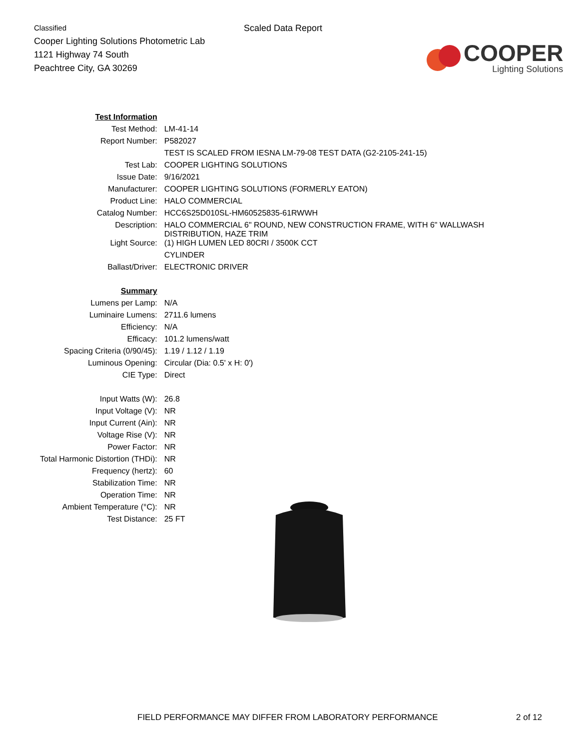Classified
Cooper Lighting Solutions Photometric Lab
1121 Highway 74 South
Peachtree City, GA 30269
Scaled Data Report
COOPER
Lighting Solutions
| Test Information | |
| Test Method: | LM-41-14 |
| Report Number: | P582027 |
| | TEST IS SCALED FROM IESNA LM-79-08 TEST DATA (G2-2105-241-15) |
| Test Lab: | COOPER LIGHTING SOLUTIONS |
| Issue Date: | 9/16/2021 |
| Manufacturer: | COOPER LIGHTING SOLUTIONS (FORMERLY EATON) |
| Product Line: | HALO COMMERCIAL |
| Catalog Number: | HCC6S25D010SL-HM60525835-61RWWH |
| Description: | HALO COMMERCIAL 6" ROUND, NEW CONSTRUCTION FRAME, WITH 6" WALLWASH DISTRIBUTION, HAZE TRIM |
| Light Source: | (1) HIGH LUMEN LED 80CRI / 3500K CCT |
| | CYLINDER |
| Ballast/Driver: | ELECTRONIC DRIVER |
| Summary | |
| Lumens per Lamp: | N/A |
| Luminaire Lumens: | 2711.6 lumens |
| Efficiency: | N/A |
| Efficacy: | 101.2 lumens/watt |
| Spacing Criteria (0/90/45): | 1.19 / 1.12 / 1.19 |
| Luminous Opening: | Circular (Dia: 0.5' x H: 0') |
| CIE Type: | Direct |
| Input Watts (W): | 26.8 |
| Input Voltage (V): | NR |
| Input Current (Ain): | NR |
| Voltage Rise (V): | NR |
| Power Factor: | NR |
| Total Harmonic Distortion (THDi): | NR |
| Frequency (hertz): | 60 |
| Stabilization Time: | NR |
| Operation Time: | NR |
| Ambient Temperature (°C): | NR |
| Test Distance: | 25 FT |
FIELD PERFORMANCE MAY DIFFER FROM LABORATORY PERFORMANCE 2 of 12